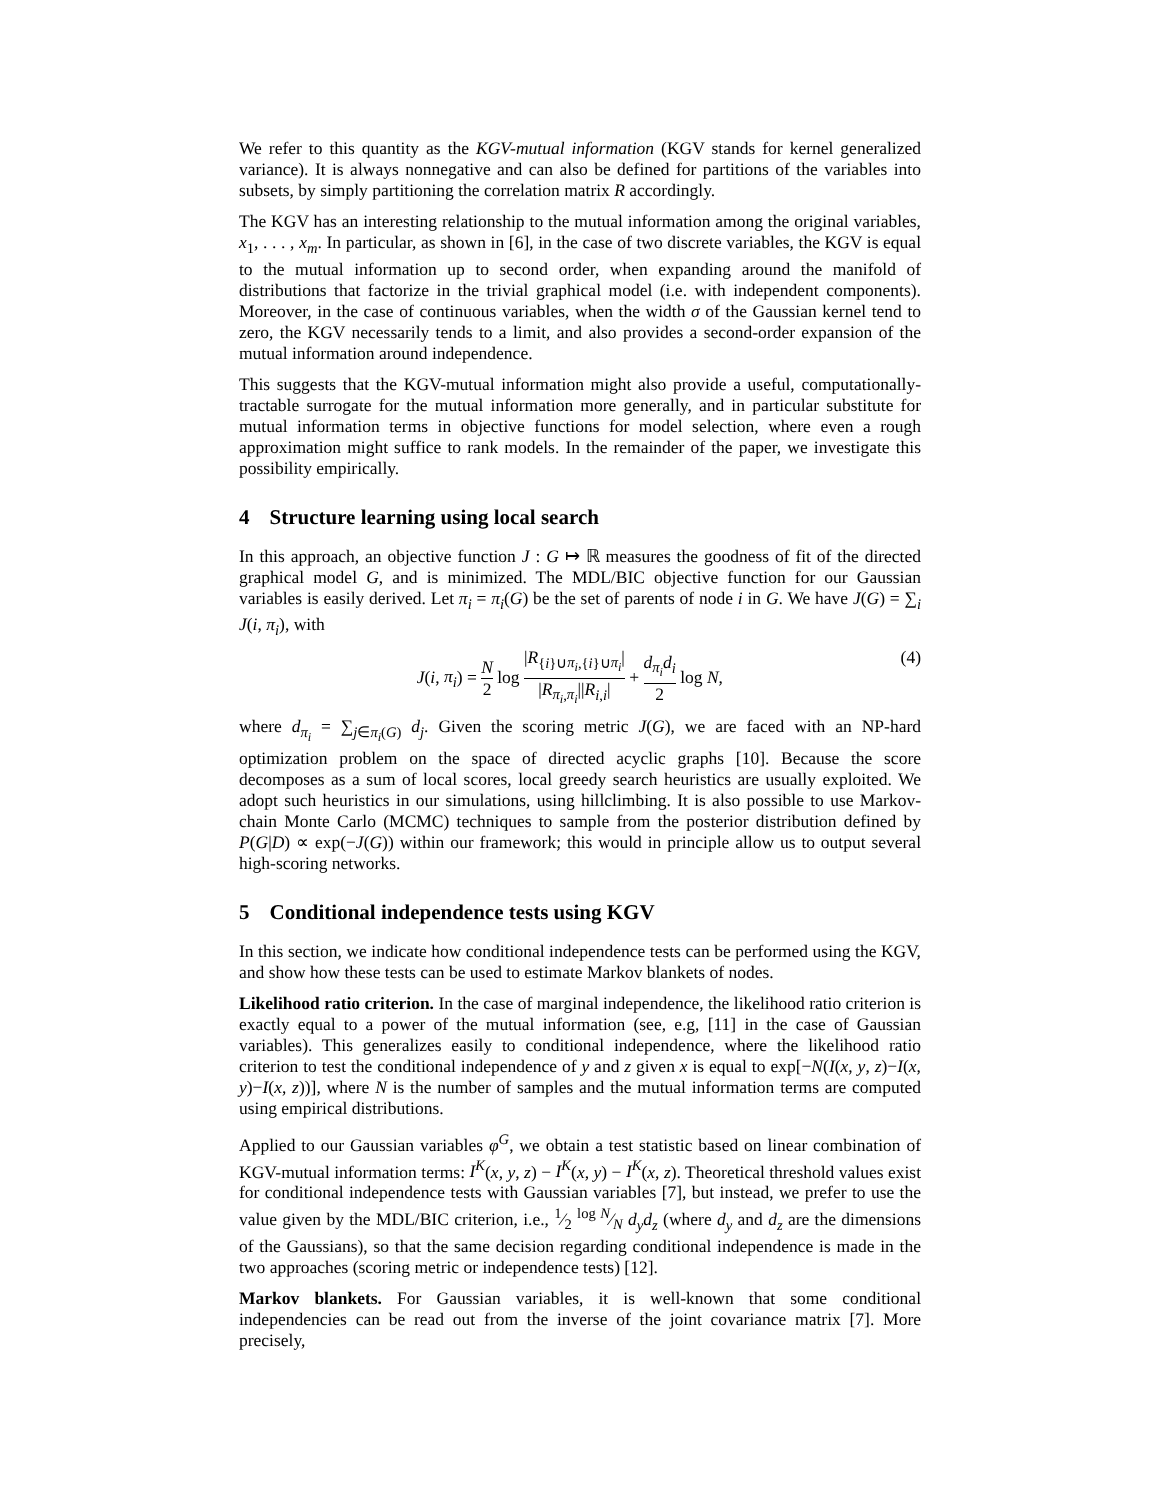We refer to this quantity as the KGV-mutual information (KGV stands for kernel generalized variance). It is always nonnegative and can also be defined for partitions of the variables into subsets, by simply partitioning the correlation matrix R accordingly.
The KGV has an interesting relationship to the mutual information among the original variables, x<sub>1</sub>, . . . , x<sub>m</sub>. In particular, as shown in [6], in the case of two discrete variables, the KGV is equal to the mutual information up to second order, when expanding around the manifold of distributions that factorize in the trivial graphical model (i.e. with independent components). Moreover, in the case of continuous variables, when the width σ of the Gaussian kernel tend to zero, the KGV necessarily tends to a limit, and also provides a second-order expansion of the mutual information around independence.
This suggests that the KGV-mutual information might also provide a useful, computationally-tractable surrogate for the mutual information more generally, and in particular substitute for mutual information terms in objective functions for model selection, where even a rough approximation might suffice to rank models. In the remainder of the paper, we investigate this possibility empirically.
4 Structure learning using local search
In this approach, an objective function J : G ↦ ℝ measures the goodness of fit of the directed graphical model G, and is minimized. The MDL/BIC objective function for our Gaussian variables is easily derived. Let π<sub>i</sub> = π<sub>i</sub>(G) be the set of parents of node i in G. We have J(G) = ∑<sub>i</sub> J(i, π<sub>i</sub>), with
J(i, π<sub>i</sub>) = N 2 log |R<sub>{i}∪π<sub>i</sub>,{i}∪π<sub>i</sub></sub>| |R<sub>π<sub>i</sub>,π<sub>i</sub></sub>||R<sub>i,i</sub>| + d<sub>π<sub>i</sub></sub>d<sub>i</sub> 2 log N,
(4)
where d<sub>π<sub>i</sub></sub> = ∑<sub>j∈π<sub>i</sub>(G)</sub> d<sub>j</sub>. Given the scoring metric J(G), we are faced with an NP-hard optimization problem on the space of directed acyclic graphs [10]. Because the score decomposes as a sum of local scores, local greedy search heuristics are usually exploited. We adopt such heuristics in our simulations, using hillclimbing. It is also possible to use Markov-chain Monte Carlo (MCMC) techniques to sample from the posterior distribution defined by P(G|D) ∝ exp(−J(G)) within our framework; this would in principle allow us to output several high-scoring networks.
5 Conditional independence tests using KGV
In this section, we indicate how conditional independence tests can be performed using the KGV, and show how these tests can be used to estimate Markov blankets of nodes.
Likelihood ratio criterion. In the case of marginal independence, the likelihood ratio criterion is exactly equal to a power of the mutual information (see, e.g, [11] in the case of Gaussian variables). This generalizes easily to conditional independence, where the likelihood ratio criterion to test the conditional independence of y and z given x is equal to exp[−N(I(x, y, z)−I(x, y)−I(x, z))], where N is the number of samples and the mutual information terms are computed using empirical distributions.
Applied to our Gaussian variables φ<sup>G</sup>, we obtain a test statistic based on linear combination of KGV-mutual information terms: I<sup>K</sup>(x, y, z) − I<sup>K</sup>(x, y) − I<sup>K</sup>(x, z). Theoretical threshold values exist for conditional independence tests with Gaussian variables [7], but instead, we prefer to use the value given by the MDL/BIC criterion, i.e., 1⁄2 log N⁄N d<sub>y</sub>d<sub>z</sub> (where d<sub>y</sub> and d<sub>z</sub> are the dimensions of the Gaussians), so that the same decision regarding conditional independence is made in the two approaches (scoring metric or independence tests) [12].
Markov blankets. For Gaussian variables, it is well-known that some conditional independencies can be read out from the inverse of the joint covariance matrix [7]. More precisely,